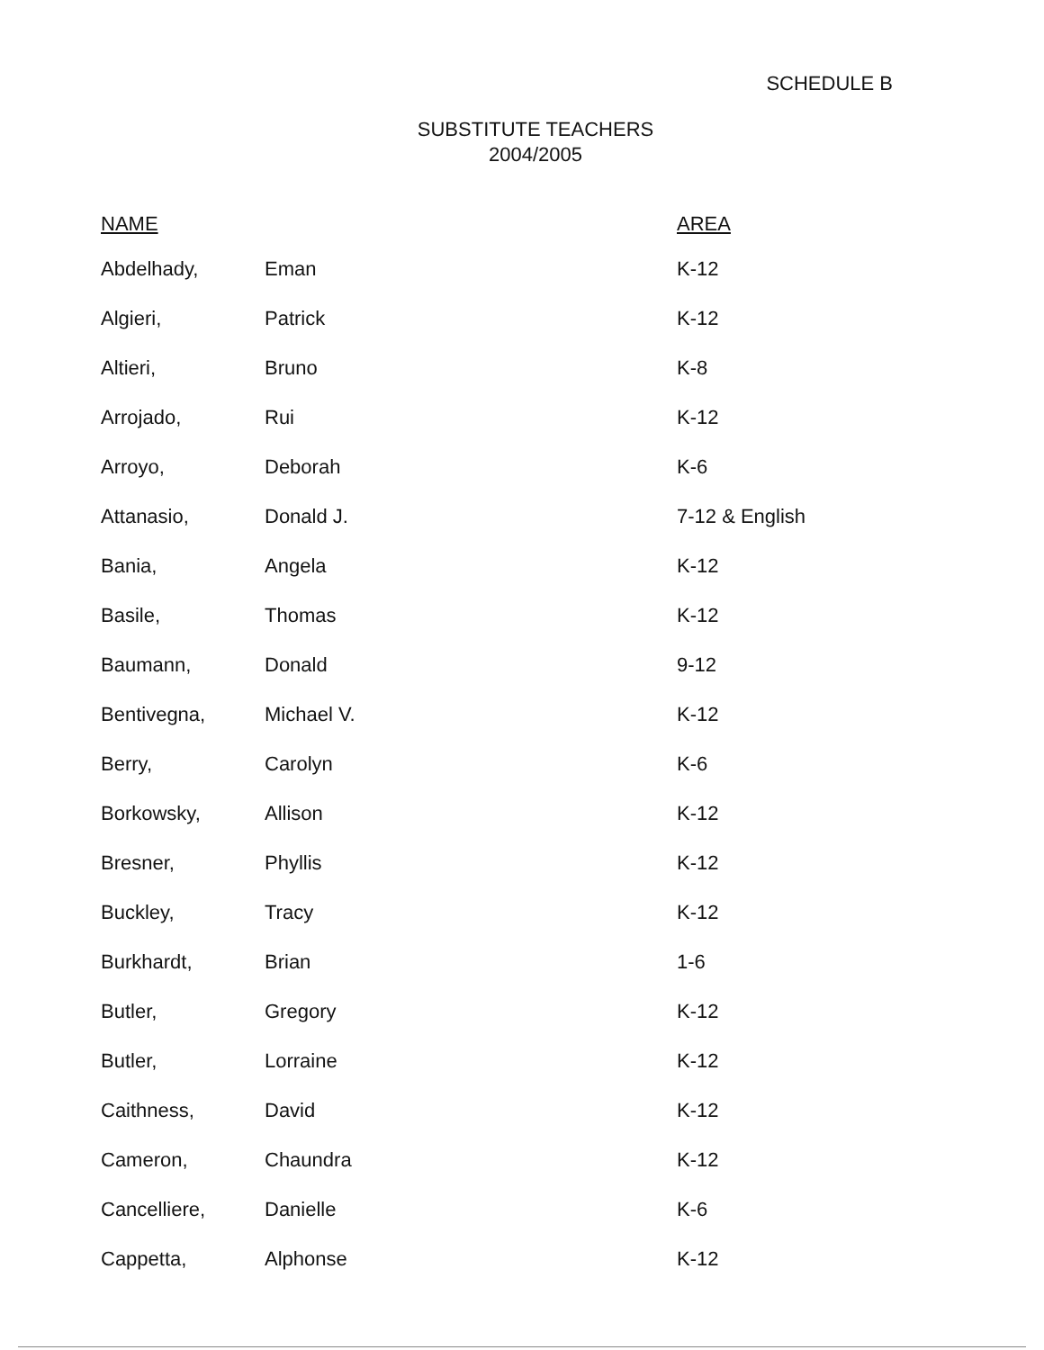SCHEDULE B
SUBSTITUTE TEACHERS
2004/2005
| NAME | | AREA |
| --- | --- | --- |
| Abdelhady, | Eman | K-12 |
| Algieri, | Patrick | K-12 |
| Altieri, | Bruno | K-8 |
| Arrojado, | Rui | K-12 |
| Arroyo, | Deborah | K-6 |
| Attanasio, | Donald J. | 7-12 & English |
| Bania, | Angela | K-12 |
| Basile, | Thomas | K-12 |
| Baumann, | Donald | 9-12 |
| Bentivegna, | Michael V. | K-12 |
| Berry, | Carolyn | K-6 |
| Borkowsky, | Allison | K-12 |
| Bresner, | Phyllis | K-12 |
| Buckley, | Tracy | K-12 |
| Burkhardt, | Brian | 1-6 |
| Butler, | Gregory | K-12 |
| Butler, | Lorraine | K-12 |
| Caithness, | David | K-12 |
| Cameron, | Chaundra | K-12 |
| Cancelliere, | Danielle | K-6 |
| Cappetta, | Alphonse | K-12 |